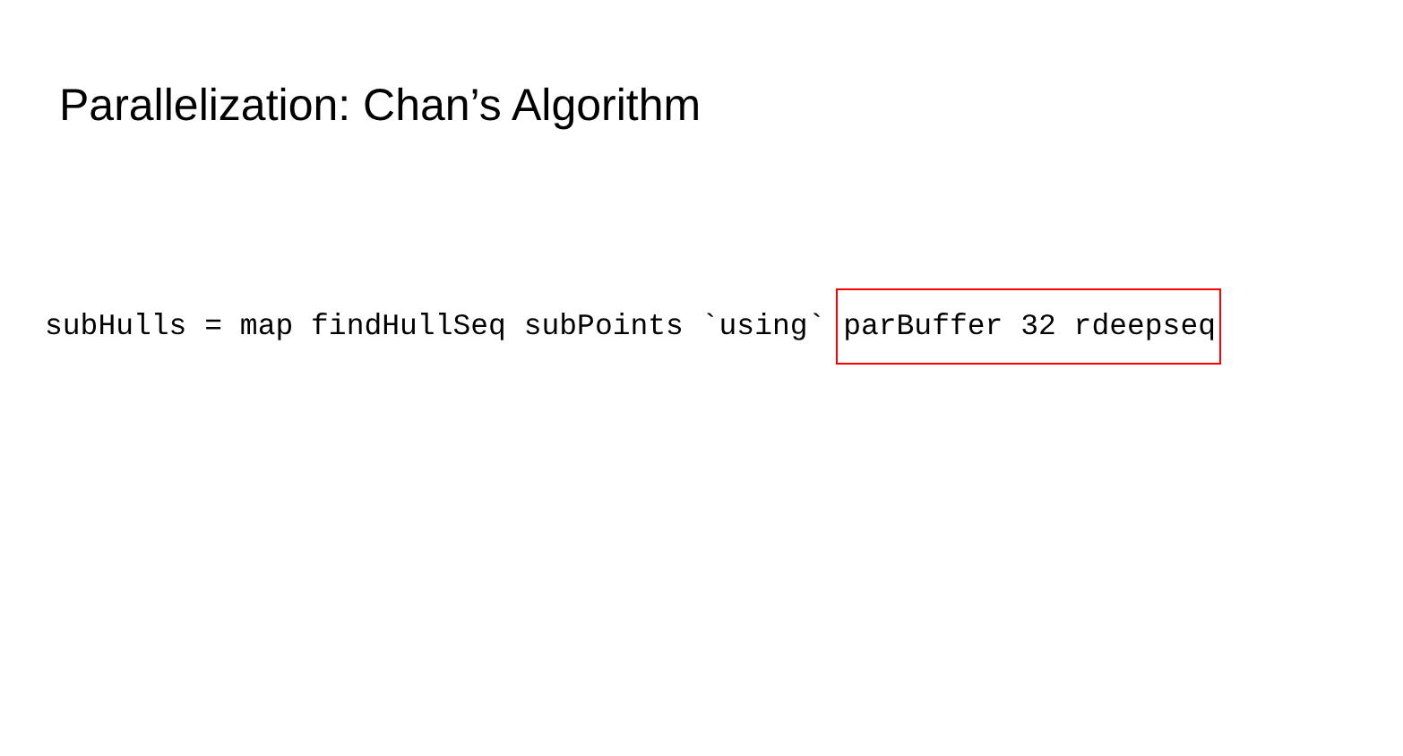Parallelization: Chan’s Algorithm
subHulls = map findHullSeq subPoints `using` parBuffer 32 rdeepseq